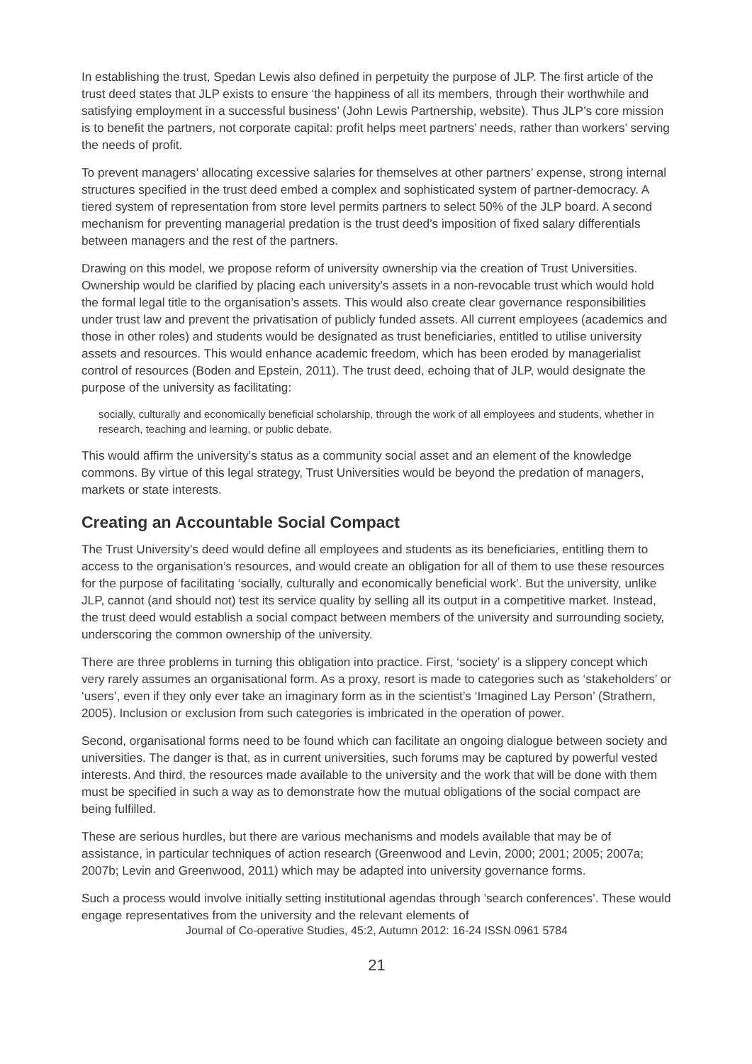In establishing the trust, Spedan Lewis also defined in perpetuity the purpose of JLP. The first article of the trust deed states that JLP exists to ensure ‘the happiness of all its members, through their worthwhile and satisfying employment in a successful business’ (John Lewis Partnership, website). Thus JLP’s core mission is to benefit the partners, not corporate capital: profit helps meet partners’ needs, rather than workers’ serving the needs of profit.
To prevent managers’ allocating excessive salaries for themselves at other partners’ expense, strong internal structures specified in the trust deed embed a complex and sophisticated system of partner-democracy. A tiered system of representation from store level permits partners to select 50% of the JLP board. A second mechanism for preventing managerial predation is the trust deed’s imposition of fixed salary differentials between managers and the rest of the partners.
Drawing on this model, we propose reform of university ownership via the creation of Trust Universities. Ownership would be clarified by placing each university’s assets in a non-revocable trust which would hold the formal legal title to the organisation’s assets. This would also create clear governance responsibilities under trust law and prevent the privatisation of publicly funded assets. All current employees (academics and those in other roles) and students would be designated as trust beneficiaries, entitled to utilise university assets and resources. This would enhance academic freedom, which has been eroded by managerialist control of resources (Boden and Epstein, 2011). The trust deed, echoing that of JLP, would designate the purpose of the university as facilitating:
socially, culturally and economically beneficial scholarship, through the work of all employees and students, whether in research, teaching and learning, or public debate.
This would affirm the university’s status as a community social asset and an element of the knowledge commons. By virtue of this legal strategy, Trust Universities would be beyond the predation of managers, markets or state interests.
Creating an Accountable Social Compact
The Trust University’s deed would define all employees and students as its beneficiaries, entitling them to access to the organisation’s resources, and would create an obligation for all of them to use these resources for the purpose of facilitating ‘socially, culturally and economically beneficial work’. But the university, unlike JLP, cannot (and should not) test its service quality by selling all its output in a competitive market. Instead, the trust deed would establish a social compact between members of the university and surrounding society, underscoring the common ownership of the university.
There are three problems in turning this obligation into practice. First, ‘society’ is a slippery concept which very rarely assumes an organisational form. As a proxy, resort is made to categories such as ‘stakeholders’ or ‘users’, even if they only ever take an imaginary form as in the scientist’s ‘Imagined Lay Person’ (Strathern, 2005). Inclusion or exclusion from such categories is imbricated in the operation of power.
Second, organisational forms need to be found which can facilitate an ongoing dialogue between society and universities. The danger is that, as in current universities, such forums may be captured by powerful vested interests. And third, the resources made available to the university and the work that will be done with them must be specified in such a way as to demonstrate how the mutual obligations of the social compact are being fulfilled.
These are serious hurdles, but there are various mechanisms and models available that may be of assistance, in particular techniques of action research (Greenwood and Levin, 2000; 2001; 2005; 2007a; 2007b; Levin and Greenwood, 2011) which may be adapted into university governance forms.
Such a process would involve initially setting institutional agendas through ’search conferences’. These would engage representatives from the university and the relevant elements of
Journal of Co-operative Studies, 45:2, Autumn 2012: 16-24 ISSN 0961 5784
21